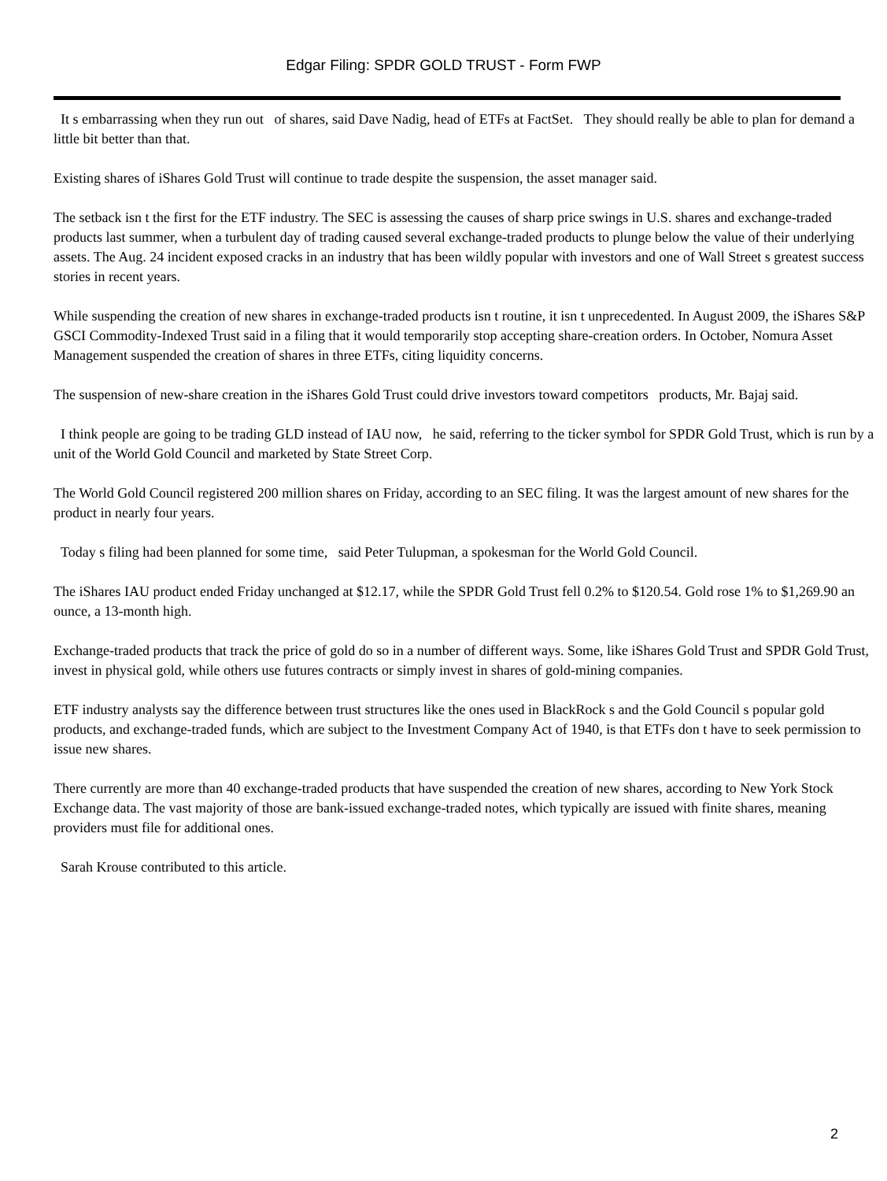Edgar Filing: SPDR GOLD TRUST - Form FWP
It s embarrassing when they run out of shares, said Dave Nadig, head of ETFs at FactSet. They should really be able to plan for demand a little bit better than that.
Existing shares of iShares Gold Trust will continue to trade despite the suspension, the asset manager said.
The setback isn t the first for the ETF industry. The SEC is assessing the causes of sharp price swings in U.S. shares and exchange-traded products last summer, when a turbulent day of trading caused several exchange-traded products to plunge below the value of their underlying assets. The Aug. 24 incident exposed cracks in an industry that has been wildly popular with investors and one of Wall Street s greatest success stories in recent years.
While suspending the creation of new shares in exchange-traded products isn t routine, it isn t unprecedented. In August 2009, the iShares S&P GSCI Commodity-Indexed Trust said in a filing that it would temporarily stop accepting share-creation orders. In October, Nomura Asset Management suspended the creation of shares in three ETFs, citing liquidity concerns.
The suspension of new-share creation in the iShares Gold Trust could drive investors toward competitors products, Mr. Bajaj said.
I think people are going to be trading GLD instead of IAU now, he said, referring to the ticker symbol for SPDR Gold Trust, which is run by a unit of the World Gold Council and marketed by State Street Corp.
The World Gold Council registered 200 million shares on Friday, according to an SEC filing. It was the largest amount of new shares for the product in nearly four years.
Today s filing had been planned for some time, said Peter Tulupman, a spokesman for the World Gold Council.
The iShares IAU product ended Friday unchanged at $12.17, while the SPDR Gold Trust fell 0.2% to $120.54. Gold rose 1% to $1,269.90 an ounce, a 13-month high.
Exchange-traded products that track the price of gold do so in a number of different ways. Some, like iShares Gold Trust and SPDR Gold Trust, invest in physical gold, while others use futures contracts or simply invest in shares of gold-mining companies.
ETF industry analysts say the difference between trust structures like the ones used in BlackRock s and the Gold Council s popular gold products, and exchange-traded funds, which are subject to the Investment Company Act of 1940, is that ETFs don t have to seek permission to issue new shares.
There currently are more than 40 exchange-traded products that have suspended the creation of new shares, according to New York Stock Exchange data. The vast majority of those are bank-issued exchange-traded notes, which typically are issued with finite shares, meaning providers must file for additional ones.
Sarah Krouse contributed to this article.
2